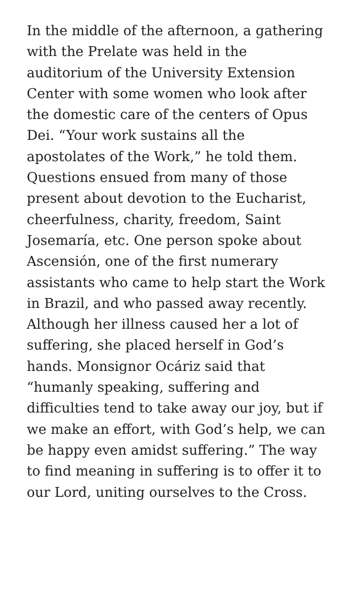In the middle of the afternoon, a gathering with the Prelate was held in the auditorium of the University Extension Center with some women who look after the domestic care of the centers of Opus Dei. “Your work sustains all the apostolates of the Work,” he told them. Questions ensued from many of those present about devotion to the Eucharist, cheerfulness, charity, freedom, Saint Josemaría, etc. One person spoke about Ascensión, one of the first numerary assistants who came to help start the Work in Brazil, and who passed away recently. Although her illness caused her a lot of suffering, she placed herself in God’s hands. Monsignor Ocáriz said that “humanly speaking, suffering and difficulties tend to take away our joy, but if we make an effort, with God’s help, we can be happy even amidst suffering.” The way to find meaning in suffering is to offer it to our Lord, uniting ourselves to the Cross.